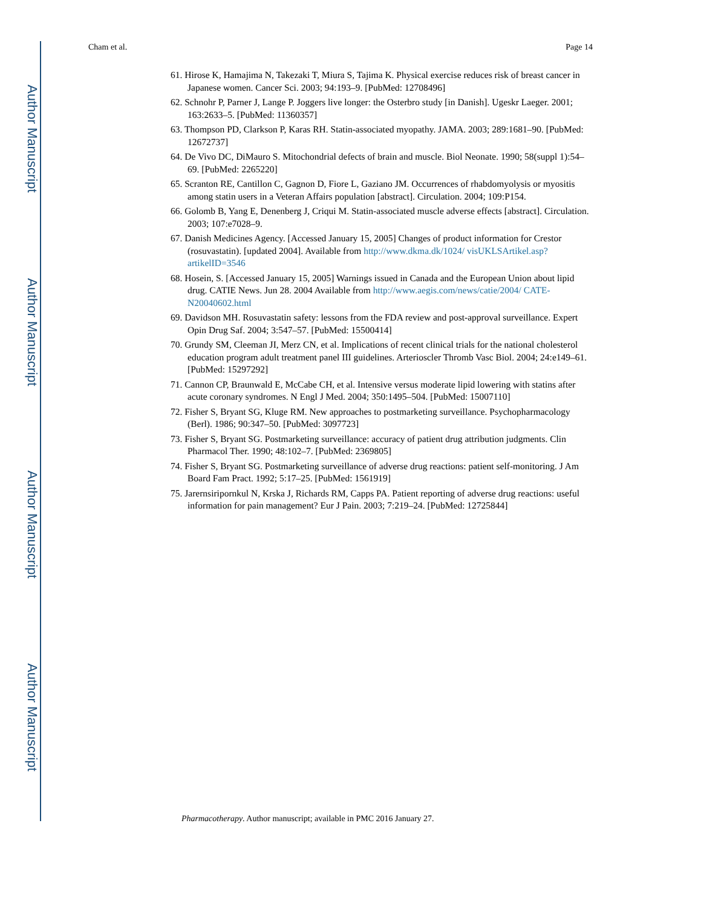Author Manuscript
Author Manuscript
Author Manuscript
Author Manuscript
Cham et al. Page 14
61. Hirose K, Hamajima N, Takezaki T, Miura S, Tajima K. Physical exercise reduces risk of breast cancer in Japanese women. Cancer Sci. 2003; 94:193–9. [PubMed: 12708496]
62. Schnohr P, Parner J, Lange P. Joggers live longer: the Osterbro study [in Danish]. Ugeskr Laeger. 2001; 163:2633–5. [PubMed: 11360357]
63. Thompson PD, Clarkson P, Karas RH. Statin-associated myopathy. JAMA. 2003; 289:1681–90. [PubMed: 12672737]
64. De Vivo DC, DiMauro S. Mitochondrial defects of brain and muscle. Biol Neonate. 1990; 58(suppl 1):54–69. [PubMed: 2265220]
65. Scranton RE, Cantillon C, Gagnon D, Fiore L, Gaziano JM. Occurrences of rhabdomyolysis or myositis among statin users in a Veteran Affairs population [abstract]. Circulation. 2004; 109:P154.
66. Golomb B, Yang E, Denenberg J, Criqui M. Statin-associated muscle adverse effects [abstract]. Circulation. 2003; 107:e7028–9.
67. Danish Medicines Agency. [Accessed January 15, 2005] Changes of product information for Crestor (rosuvastatin). [updated 2004]. Available from http://www.dkma.dk/1024/ visUKLSArtikel.asp?artikelID=3546
68. Hosein, S. [Accessed January 15, 2005] Warnings issued in Canada and the European Union about lipid drug. CATIE News. Jun 28. 2004 Available from http://www.aegis.com/news/catie/2004/ CATE-N20040602.html
69. Davidson MH. Rosuvastatin safety: lessons from the FDA review and post-approval surveillance. Expert Opin Drug Saf. 2004; 3:547–57. [PubMed: 15500414]
70. Grundy SM, Cleeman JI, Merz CN, et al. Implications of recent clinical trials for the national cholesterol education program adult treatment panel III guidelines. Arterioscler Thromb Vasc Biol. 2004; 24:e149–61. [PubMed: 15297292]
71. Cannon CP, Braunwald E, McCabe CH, et al. Intensive versus moderate lipid lowering with statins after acute coronary syndromes. N Engl J Med. 2004; 350:1495–504. [PubMed: 15007110]
72. Fisher S, Bryant SG, Kluge RM. New approaches to postmarketing surveillance. Psychopharmacology (Berl). 1986; 90:347–50. [PubMed: 3097723]
73. Fisher S, Bryant SG. Postmarketing surveillance: accuracy of patient drug attribution judgments. Clin Pharmacol Ther. 1990; 48:102–7. [PubMed: 2369805]
74. Fisher S, Bryant SG. Postmarketing surveillance of adverse drug reactions: patient self-monitoring. J Am Board Fam Pract. 1992; 5:17–25. [PubMed: 1561919]
75. Jarernsiripornkul N, Krska J, Richards RM, Capps PA. Patient reporting of adverse drug reactions: useful information for pain management? Eur J Pain. 2003; 7:219–24. [PubMed: 12725844]
Pharmacotherapy. Author manuscript; available in PMC 2016 January 27.